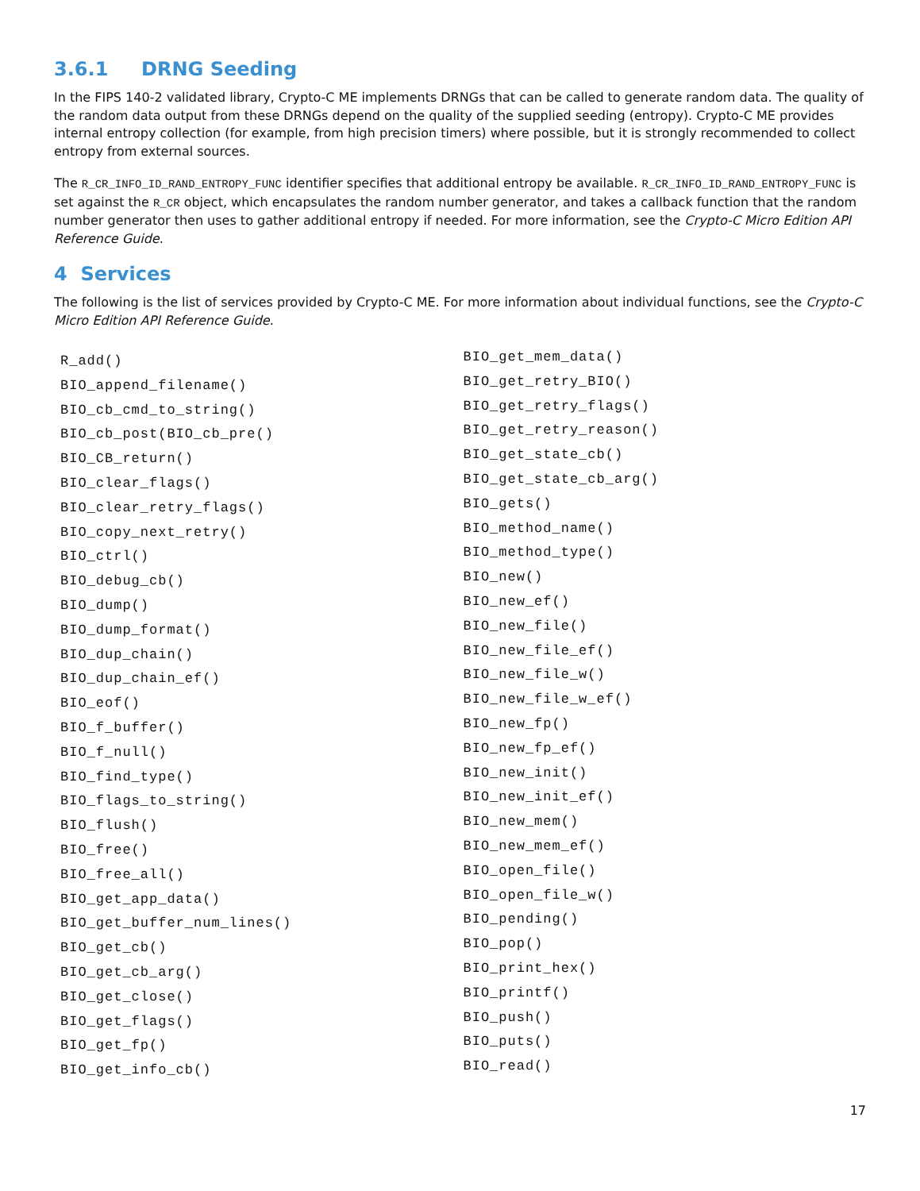3.6.1 DRNG Seeding
In the FIPS 140-2 validated library, Crypto-C ME implements DRNGs that can be called to generate random data. The quality of the random data output from these DRNGs depend on the quality of the supplied seeding (entropy). Crypto-C ME provides internal entropy collection (for example, from high precision timers) where possible, but it is strongly recommended to collect entropy from external sources.
The R_CR_INFO_ID_RAND_ENTROPY_FUNC identifier specifies that additional entropy be available. R_CR_INFO_ID_RAND_ENTROPY_FUNC is set against the R_CR object, which encapsulates the random number generator, and takes a callback function that the random number generator then uses to gather additional entropy if needed. For more information, see the Crypto-C Micro Edition API Reference Guide.
4 Services
The following is the list of services provided by Crypto-C ME. For more information about individual functions, see the Crypto-C Micro Edition API Reference Guide.
R_add()
BIO_append_filename()
BIO_cb_cmd_to_string()
BIO_cb_post(BIO_cb_pre()
BIO_CB_return()
BIO_clear_flags()
BIO_clear_retry_flags()
BIO_copy_next_retry()
BIO_ctrl()
BIO_debug_cb()
BIO_dump()
BIO_dump_format()
BIO_dup_chain()
BIO_dup_chain_ef()
BIO_eof()
BIO_f_buffer()
BIO_f_null()
BIO_find_type()
BIO_flags_to_string()
BIO_flush()
BIO_free()
BIO_free_all()
BIO_get_app_data()
BIO_get_buffer_num_lines()
BIO_get_cb()
BIO_get_cb_arg()
BIO_get_close()
BIO_get_flags()
BIO_get_fp()
BIO_get_info_cb()
BIO_get_mem_data()
BIO_get_retry_BIO()
BIO_get_retry_flags()
BIO_get_retry_reason()
BIO_get_state_cb()
BIO_get_state_cb_arg()
BIO_gets()
BIO_method_name()
BIO_method_type()
BIO_new()
BIO_new_ef()
BIO_new_file()
BIO_new_file_ef()
BIO_new_file_w()
BIO_new_file_w_ef()
BIO_new_fp()
BIO_new_fp_ef()
BIO_new_init()
BIO_new_init_ef()
BIO_new_mem()
BIO_new_mem_ef()
BIO_open_file()
BIO_open_file_w()
BIO_pending()
BIO_pop()
BIO_print_hex()
BIO_printf()
BIO_push()
BIO_puts()
BIO_read()
17